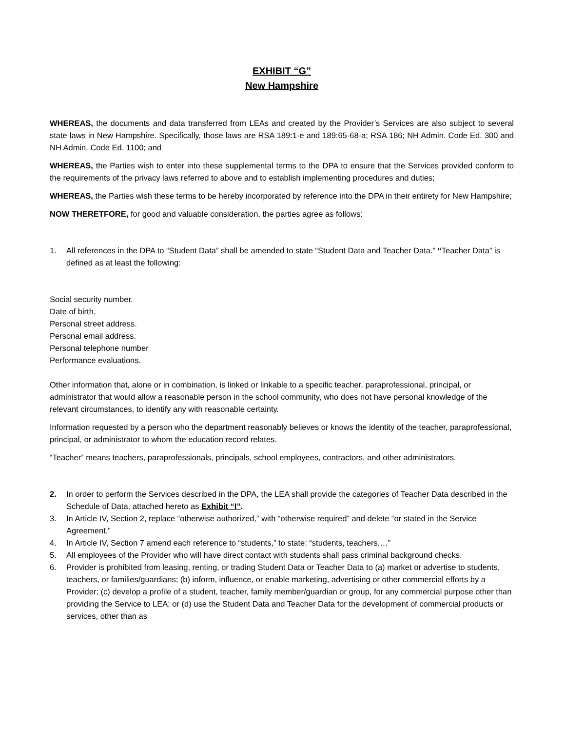EXHIBIT “G”
New Hampshire
WHEREAS, the documents and data transferred from LEAs and created by the Provider’s Services are also subject to several state laws in New Hampshire. Specifically, those laws are RSA 189:1-e and 189:65-68-a; RSA 186; NH Admin. Code Ed. 300 and NH Admin. Code Ed. 1100; and
WHEREAS, the Parties wish to enter into these supplemental terms to the DPA to ensure that the Services provided conform to the requirements of the privacy laws referred to above and to establish implementing procedures and duties;
WHEREAS, the Parties wish these terms to be hereby incorporated by reference into the DPA in their entirety for New Hampshire;
NOW THERETFORE, for good and valuable consideration, the parties agree as follows:
1. All references in the DPA to “Student Data” shall be amended to state “Student Data and Teacher Data.” “Teacher Data” is defined as at least the following:
Social security number.
Date of birth.
Personal street address.
Personal email address.
Personal telephone number
Performance evaluations.
Other information that, alone or in combination, is linked or linkable to a specific teacher, paraprofessional, principal, or administrator that would allow a reasonable person in the school community, who does not have personal knowledge of the relevant circumstances, to identify any with reasonable certainty.
Information requested by a person who the department reasonably believes or knows the identity of the teacher, paraprofessional, principal, or administrator to whom the education record relates.
“Teacher” means teachers, paraprofessionals, principals, school employees, contractors, and other administrators.
2. In order to perform the Services described in the DPA, the LEA shall provide the categories of Teacher Data described in the Schedule of Data, attached hereto as Exhibit “I”.
3. In Article IV, Section 2, replace “otherwise authorized,” with “otherwise required” and delete “or stated in the Service Agreement.”
4. In Article IV, Section 7 amend each reference to “students,” to state: “students, teachers,…”
5. All employees of the Provider who will have direct contact with students shall pass criminal background checks.
6. Provider is prohibited from leasing, renting, or trading Student Data or Teacher Data to (a) market or advertise to students, teachers, or families/guardians; (b) inform, influence, or enable marketing, advertising or other commercial efforts by a Provider; (c) develop a profile of a student, teacher, family member/guardian or group, for any commercial purpose other than providing the Service to LEA; or (d) use the Student Data and Teacher Data for the development of commercial products or services, other than as